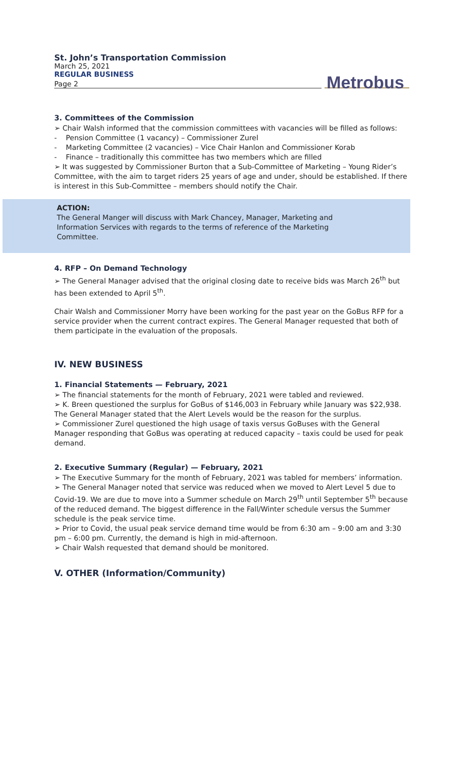St. John’s Transportation Commission
March 25, 2021
REGULAR BUSINESS
Page 2
Metrobus
3. Committees of the Commission
➢ Chair Walsh informed that the commission committees with vacancies will be filled as follows:
- Pension Committee (1 vacancy) – Commissioner Zurel
- Marketing Committee (2 vacancies) – Vice Chair Hanlon and Commissioner Korab
- Finance – traditionally this committee has two members which are filled
➢ It was suggested by Commissioner Burton that a Sub-Committee of Marketing – Young Rider’s Committee, with the aim to target riders 25 years of age and under, should be established. If there is interest in this Sub-Committee – members should notify the Chair.
ACTION:
The General Manger will discuss with Mark Chancey, Manager, Marketing and Information Services with regards to the terms of reference of the Marketing Committee.
4. RFP – On Demand Technology
➢ The General Manager advised that the original closing date to receive bids was March 26<sup>th</sup> but has been extended to April 5<sup>th</sup>.
Chair Walsh and Commissioner Morry have been working for the past year on the GoBus RFP for a service provider when the current contract expires. The General Manager requested that both of them participate in the evaluation of the proposals.
IV. NEW BUSINESS
1. Financial Statements — February, 2021
➢ The financial statements for the month of February, 2021 were tabled and reviewed.
➢ K. Breen questioned the surplus for GoBus of $146,003 in February while January was $22,938. The General Manager stated that the Alert Levels would be the reason for the surplus.
➢ Commissioner Zurel questioned the high usage of taxis versus GoBuses with the General Manager responding that GoBus was operating at reduced capacity – taxis could be used for peak demand.
2. Executive Summary (Regular) — February, 2021
➢ The Executive Summary for the month of February, 2021 was tabled for members’ information.
➢ The General Manager noted that service was reduced when we moved to Alert Level 5 due to Covid-19. We are due to move into a Summer schedule on March 29<sup>th</sup> until September 5<sup>th</sup> because of the reduced demand. The biggest difference in the Fall/Winter schedule versus the Summer schedule is the peak service time.
➢ Prior to Covid, the usual peak service demand time would be from 6:30 am – 9:00 am and 3:30 pm – 6:00 pm. Currently, the demand is high in mid-afternoon.
➢ Chair Walsh requested that demand should be monitored.
V. OTHER (Information/Community)